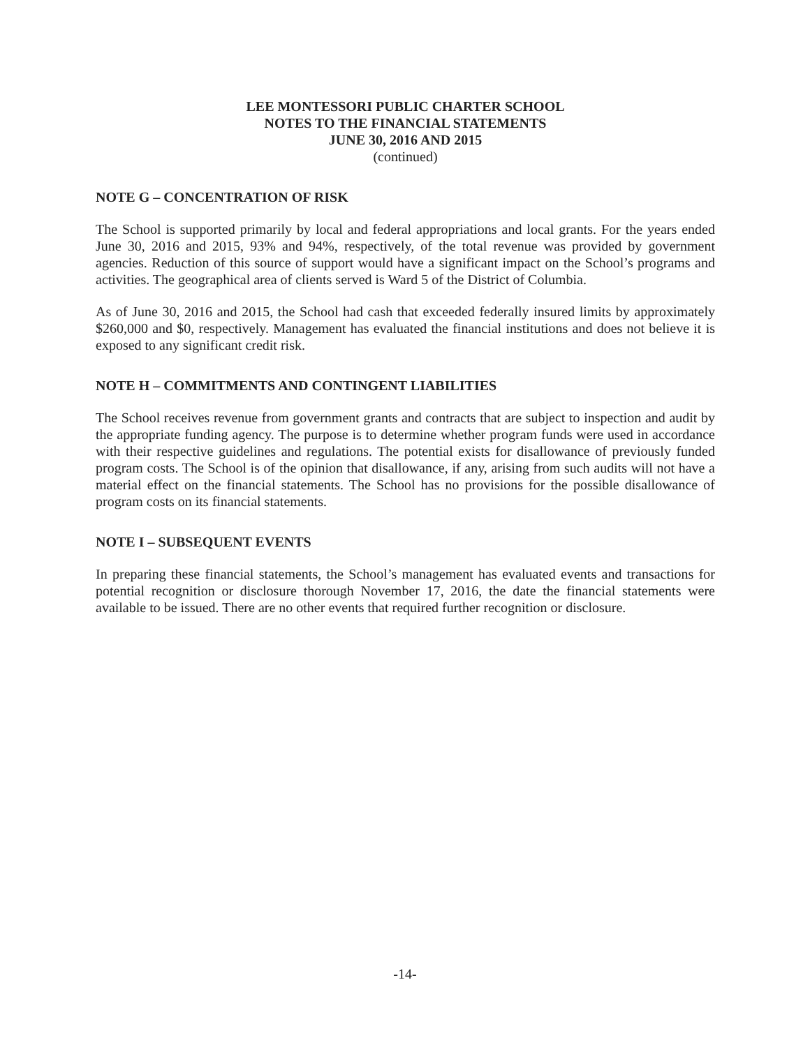LEE MONTESSORI PUBLIC CHARTER SCHOOL
NOTES TO THE FINANCIAL STATEMENTS
JUNE 30, 2016 AND 2015
(continued)
NOTE G – CONCENTRATION OF RISK
The School is supported primarily by local and federal appropriations and local grants. For the years ended June 30, 2016 and 2015, 93% and 94%, respectively, of the total revenue was provided by government agencies. Reduction of this source of support would have a significant impact on the School’s programs and activities. The geographical area of clients served is Ward 5 of the District of Columbia.
As of June 30, 2016 and 2015, the School had cash that exceeded federally insured limits by approximately $260,000 and $0, respectively. Management has evaluated the financial institutions and does not believe it is exposed to any significant credit risk.
NOTE H – COMMITMENTS AND CONTINGENT LIABILITIES
The School receives revenue from government grants and contracts that are subject to inspection and audit by the appropriate funding agency. The purpose is to determine whether program funds were used in accordance with their respective guidelines and regulations. The potential exists for disallowance of previously funded program costs. The School is of the opinion that disallowance, if any, arising from such audits will not have a material effect on the financial statements. The School has no provisions for the possible disallowance of program costs on its financial statements.
NOTE I – SUBSEQUENT EVENTS
In preparing these financial statements, the School’s management has evaluated events and transactions for potential recognition or disclosure thorough November 17, 2016, the date the financial statements were available to be issued. There are no other events that required further recognition or disclosure.
-14-